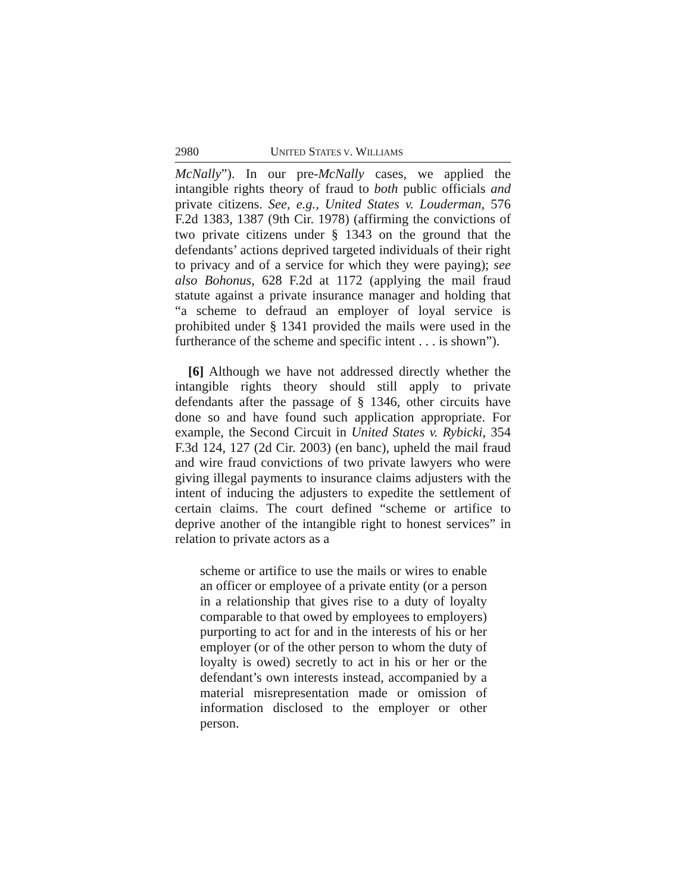2980 UNITED STATES V. WILLIAMS
McNally”). In our pre-McNally cases, we applied the intangible rights theory of fraud to both public officials and private citizens. See, e.g., United States v. Louderman, 576 F.2d 1383, 1387 (9th Cir. 1978) (affirming the convictions of two private citizens under § 1343 on the ground that the defendants’ actions deprived targeted individuals of their right to privacy and of a service for which they were paying); see also Bohonus, 628 F.2d at 1172 (applying the mail fraud statute against a private insurance manager and holding that “a scheme to defraud an employer of loyal service is prohibited under § 1341 provided the mails were used in the furtherance of the scheme and specific intent . . . is shown”).
[6] Although we have not addressed directly whether the intangible rights theory should still apply to private defendants after the passage of § 1346, other circuits have done so and have found such application appropriate. For example, the Second Circuit in United States v. Rybicki, 354 F.3d 124, 127 (2d Cir. 2003) (en banc), upheld the mail fraud and wire fraud convictions of two private lawyers who were giving illegal payments to insurance claims adjusters with the intent of inducing the adjusters to expedite the settlement of certain claims. The court defined “scheme or artifice to deprive another of the intangible right to honest services” in relation to private actors as a
scheme or artifice to use the mails or wires to enable an officer or employee of a private entity (or a person in a relationship that gives rise to a duty of loyalty comparable to that owed by employees to employers) purporting to act for and in the interests of his or her employer (or of the other person to whom the duty of loyalty is owed) secretly to act in his or her or the defendant’s own interests instead, accompanied by a material misrepresentation made or omission of information disclosed to the employer or other person.